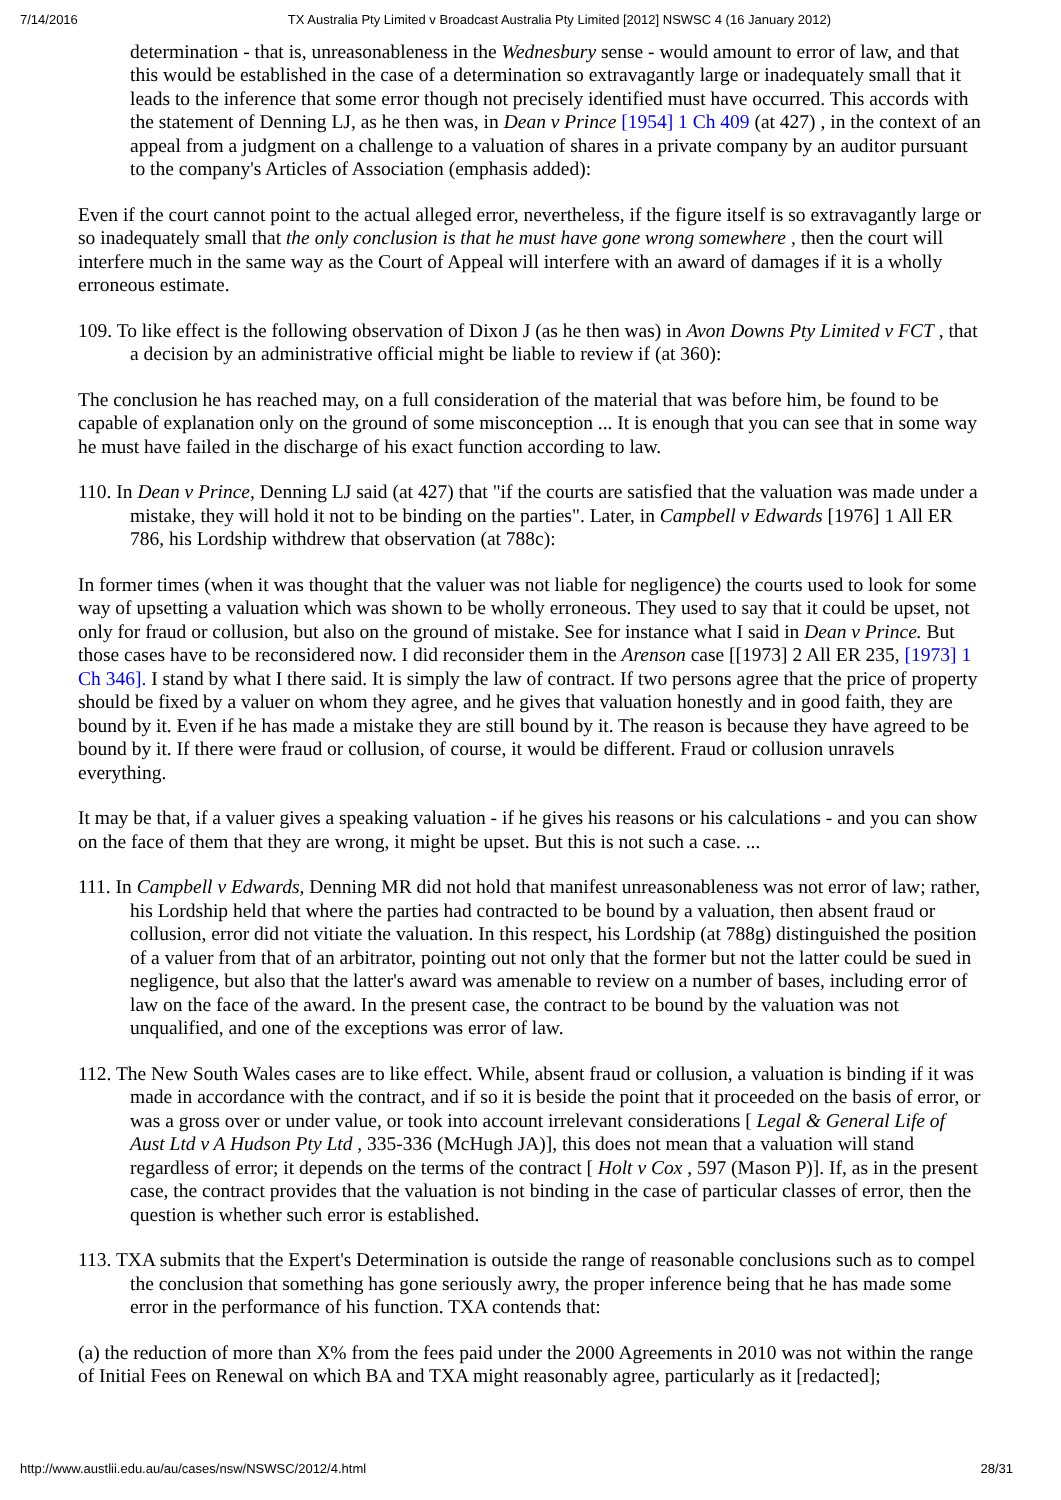7/14/2016 TX Australia Pty Limited v Broadcast Australia Pty Limited [2012] NSWSC 4 (16 January 2012)
determination - that is, unreasonableness in the Wednesbury sense - would amount to error of law, and that this would be established in the case of a determination so extravagantly large or inadequately small that it leads to the inference that some error though not precisely identified must have occurred. This accords with the statement of Denning LJ, as he then was, in Dean v Prince [1954] 1 Ch 409 (at 427) , in the context of an appeal from a judgment on a challenge to a valuation of shares in a private company by an auditor pursuant to the company's Articles of Association (emphasis added):
Even if the court cannot point to the actual alleged error, nevertheless, if the figure itself is so extravagantly large or so inadequately small that the only conclusion is that he must have gone wrong somewhere , then the court will interfere much in the same way as the Court of Appeal will interfere with an award of damages if it is a wholly erroneous estimate.
109. To like effect is the following observation of Dixon J (as he then was) in Avon Downs Pty Limited v FCT , that a decision by an administrative official might be liable to review if (at 360):
The conclusion he has reached may, on a full consideration of the material that was before him, be found to be capable of explanation only on the ground of some misconception ... It is enough that you can see that in some way he must have failed in the discharge of his exact function according to law.
110. In Dean v Prince, Denning LJ said (at 427) that "if the courts are satisfied that the valuation was made under a mistake, they will hold it not to be binding on the parties". Later, in Campbell v Edwards [1976] 1 All ER 786, his Lordship withdrew that observation (at 788c):
In former times (when it was thought that the valuer was not liable for negligence) the courts used to look for some way of upsetting a valuation which was shown to be wholly erroneous. They used to say that it could be upset, not only for fraud or collusion, but also on the ground of mistake. See for instance what I said in Dean v Prince. But those cases have to be reconsidered now. I did reconsider them in the Arenson case [[1973] 2 All ER 235, [1973] 1 Ch 346]. I stand by what I there said. It is simply the law of contract. If two persons agree that the price of property should be fixed by a valuer on whom they agree, and he gives that valuation honestly and in good faith, they are bound by it. Even if he has made a mistake they are still bound by it. The reason is because they have agreed to be bound by it. If there were fraud or collusion, of course, it would be different. Fraud or collusion unravels everything.
It may be that, if a valuer gives a speaking valuation - if he gives his reasons or his calculations - and you can show on the face of them that they are wrong, it might be upset. But this is not such a case. ...
111. In Campbell v Edwards, Denning MR did not hold that manifest unreasonableness was not error of law; rather, his Lordship held that where the parties had contracted to be bound by a valuation, then absent fraud or collusion, error did not vitiate the valuation. In this respect, his Lordship (at 788g) distinguished the position of a valuer from that of an arbitrator, pointing out not only that the former but not the latter could be sued in negligence, but also that the latter's award was amenable to review on a number of bases, including error of law on the face of the award. In the present case, the contract to be bound by the valuation was not unqualified, and one of the exceptions was error of law.
112. The New South Wales cases are to like effect. While, absent fraud or collusion, a valuation is binding if it was made in accordance with the contract, and if so it is beside the point that it proceeded on the basis of error, or was a gross over or under value, or took into account irrelevant considerations [ Legal & General Life of Aust Ltd v A Hudson Pty Ltd , 335-336 (McHugh JA)], this does not mean that a valuation will stand regardless of error; it depends on the terms of the contract [ Holt v Cox , 597 (Mason P)]. If, as in the present case, the contract provides that the valuation is not binding in the case of particular classes of error, then the question is whether such error is established.
113. TXA submits that the Expert's Determination is outside the range of reasonable conclusions such as to compel the conclusion that something has gone seriously awry, the proper inference being that he has made some error in the performance of his function. TXA contends that:
(a) the reduction of more than X% from the fees paid under the 2000 Agreements in 2010 was not within the range of Initial Fees on Renewal on which BA and TXA might reasonably agree, particularly as it [redacted];
http://www.austlii.edu.au/au/cases/nsw/NSWSC/2012/4.html 28/31